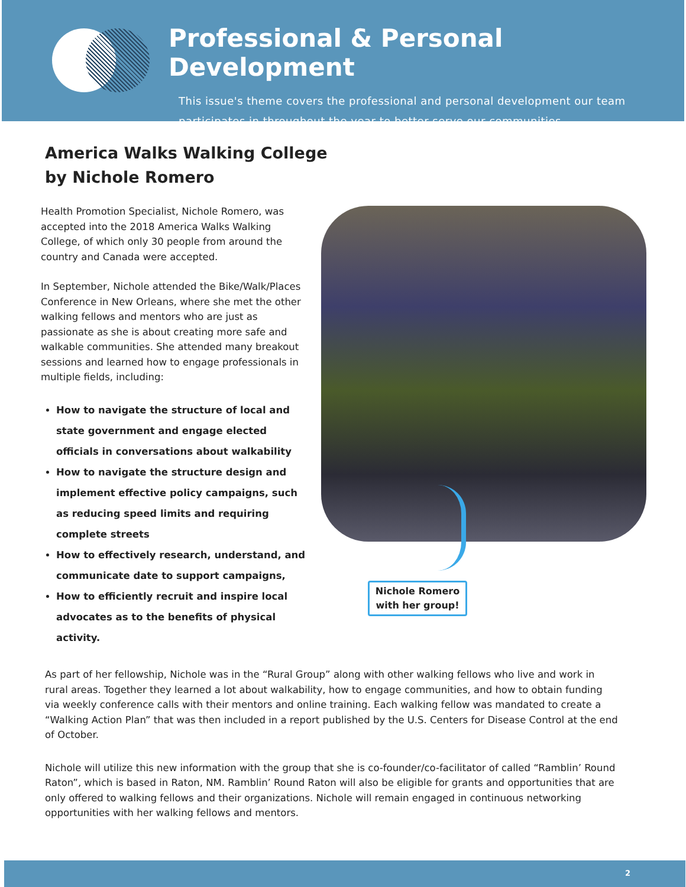Professional & Personal Development
This issue's theme covers the professional and personal development our team participates in throughout the year to better serve our communities.
America Walks Walking College
by Nichole Romero
Health Promotion Specialist, Nichole Romero, was accepted into the 2018 America Walks Walking College, of which only 30 people from around the country and Canada were accepted.
In September, Nichole attended the Bike/Walk/Places Conference in New Orleans, where she met the other walking fellows and mentors who are just as passionate as she is about creating more safe and walkable communities. She attended many breakout sessions and learned how to engage professionals in multiple fields, including:
How to navigate the structure of local and state government and engage elected officials in conversations about walkability
How to navigate the structure design and implement effective policy campaigns, such as reducing speed limits and requiring complete streets
How to effectively research, understand, and communicate date to support campaigns,
How to efficiently recruit and inspire local advocates as to the benefits of physical activity.
Nichole Romero
with her group!
As part of her fellowship, Nichole was in the “Rural Group” along with other walking fellows who live and work in rural areas. Together they learned a lot about walkability, how to engage communities, and how to obtain funding via weekly conference calls with their mentors and online training. Each walking fellow was mandated to create a “Walking Action Plan” that was then included in a report published by the U.S. Centers for Disease Control at the end of October.
Nichole will utilize this new information with the group that she is co-founder/co-facilitator of called “Ramblin’ Round Raton”, which is based in Raton, NM. Ramblin’ Round Raton will also be eligible for grants and opportunities that are only offered to walking fellows and their organizations. Nichole will remain engaged in continuous networking opportunities with her walking fellows and mentors.
2